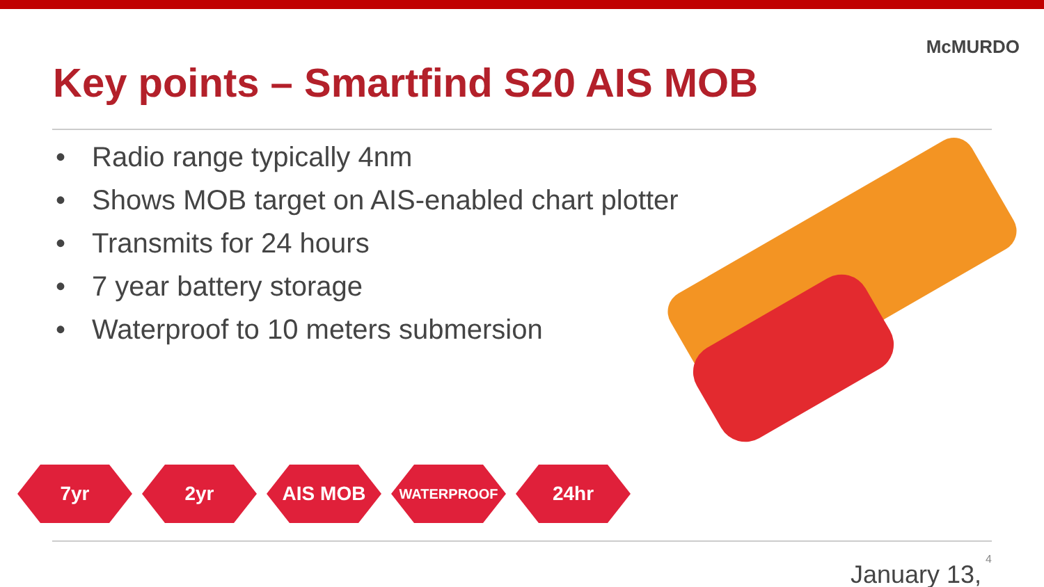McMURDO
Key points – Smartfind S20 AIS MOB
• Radio range typically 4nm
• Shows MOB target on AIS-enabled chart plotter
• Transmits for 24 hours
• 7 year battery storage
• Waterproof to 10 meters submersion
7yr 2yr AIS MOB
WATERPROOF
24hr
4
January 13,